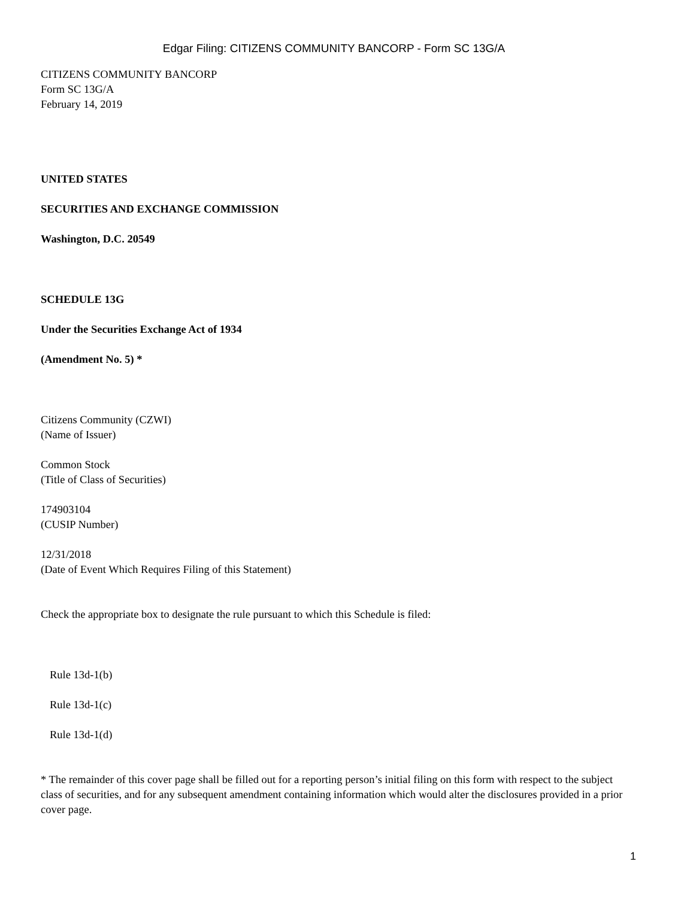Edgar Filing: CITIZENS COMMUNITY BANCORP - Form SC 13G/A
CITIZENS COMMUNITY BANCORP
Form SC 13G/A
February 14, 2019
UNITED STATES
SECURITIES AND EXCHANGE COMMISSION
Washington, D.C. 20549
SCHEDULE 13G
Under the Securities Exchange Act of 1934
(Amendment No. 5) *
Citizens Community (CZWI)
(Name of Issuer)
Common Stock
(Title of Class of Securities)
174903104
(CUSIP Number)
12/31/2018
(Date of Event Which Requires Filing of this Statement)
Check the appropriate box to designate the rule pursuant to which this Schedule is filed:
Rule 13d-1(b)
Rule 13d-1(c)
Rule 13d-1(d)
* The remainder of this cover page shall be filled out for a reporting person’s initial filing on this form with respect to the subject class of securities, and for any subsequent amendment containing information which would alter the disclosures provided in a prior cover page.
1